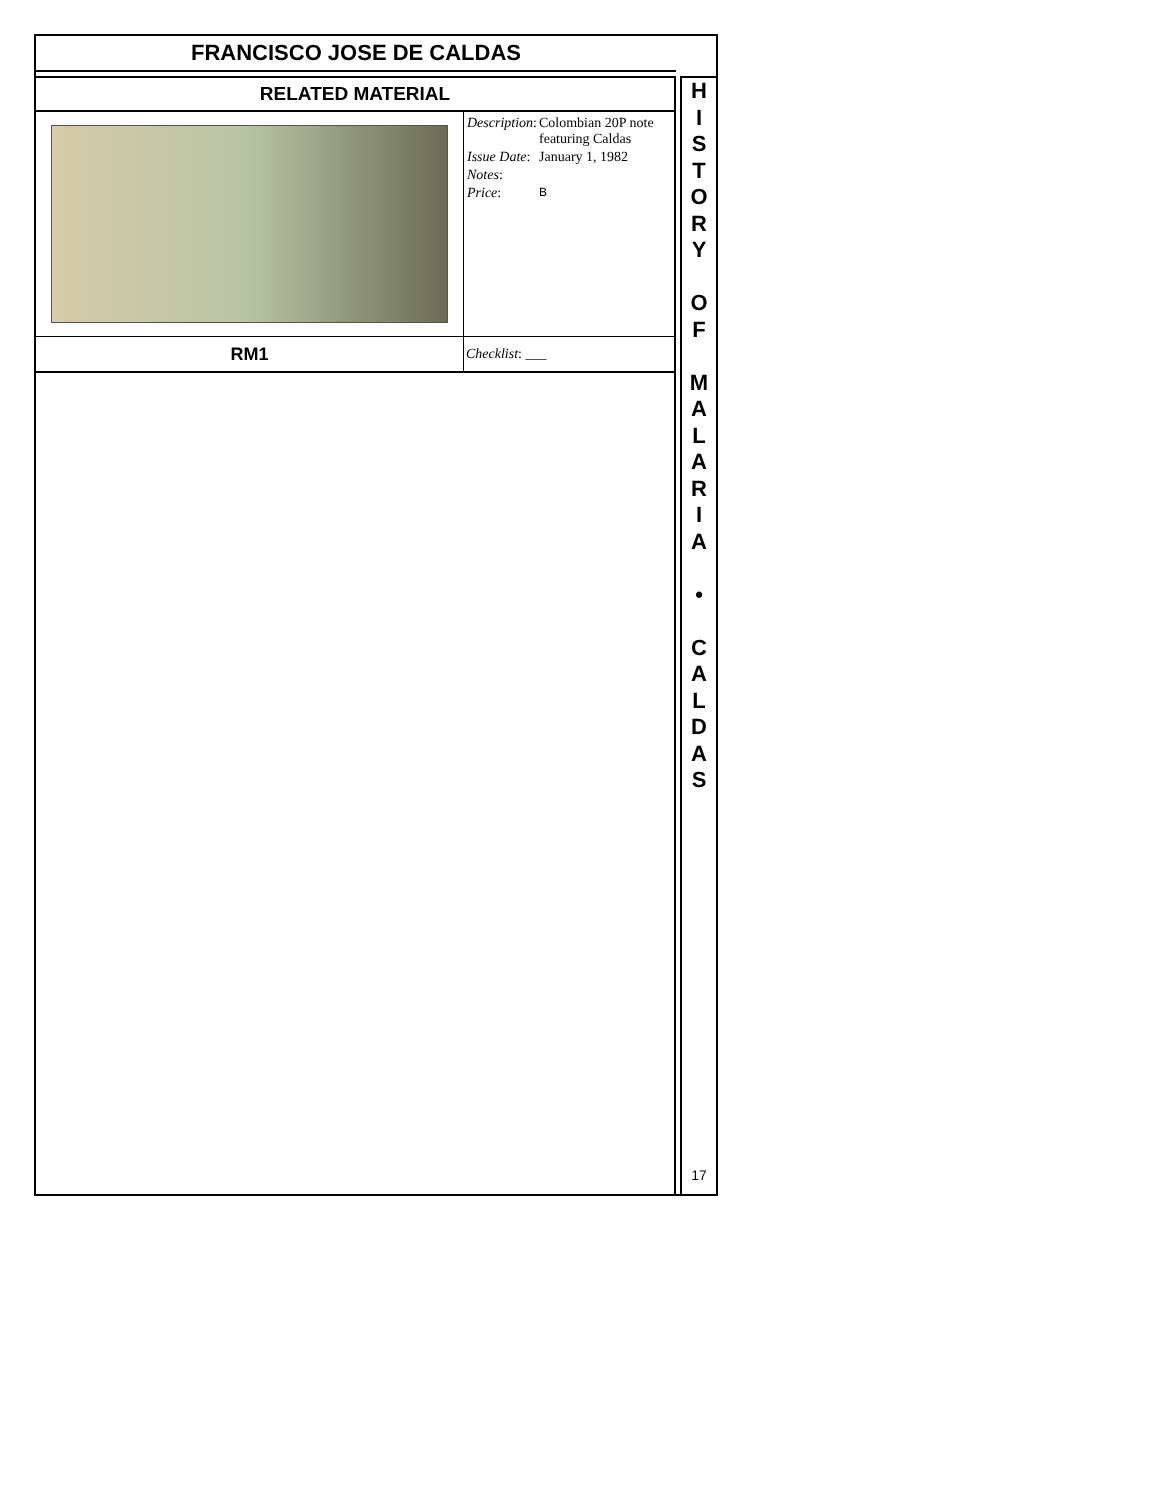FRANCISCO JOSE DE CALDAS
| RELATED MATERIAL | |
| | / Description : / Colombian 20P note featuring Caldas / / Issue Date : / January 1, 1982 / / Notes : / / / Price : / B / |
| RM1 | Checklist : ___ |
H
I
S
T
O
R
Y
O
F
M
A
L
A
R
I
A
•
C
A
L
D
A
S
17